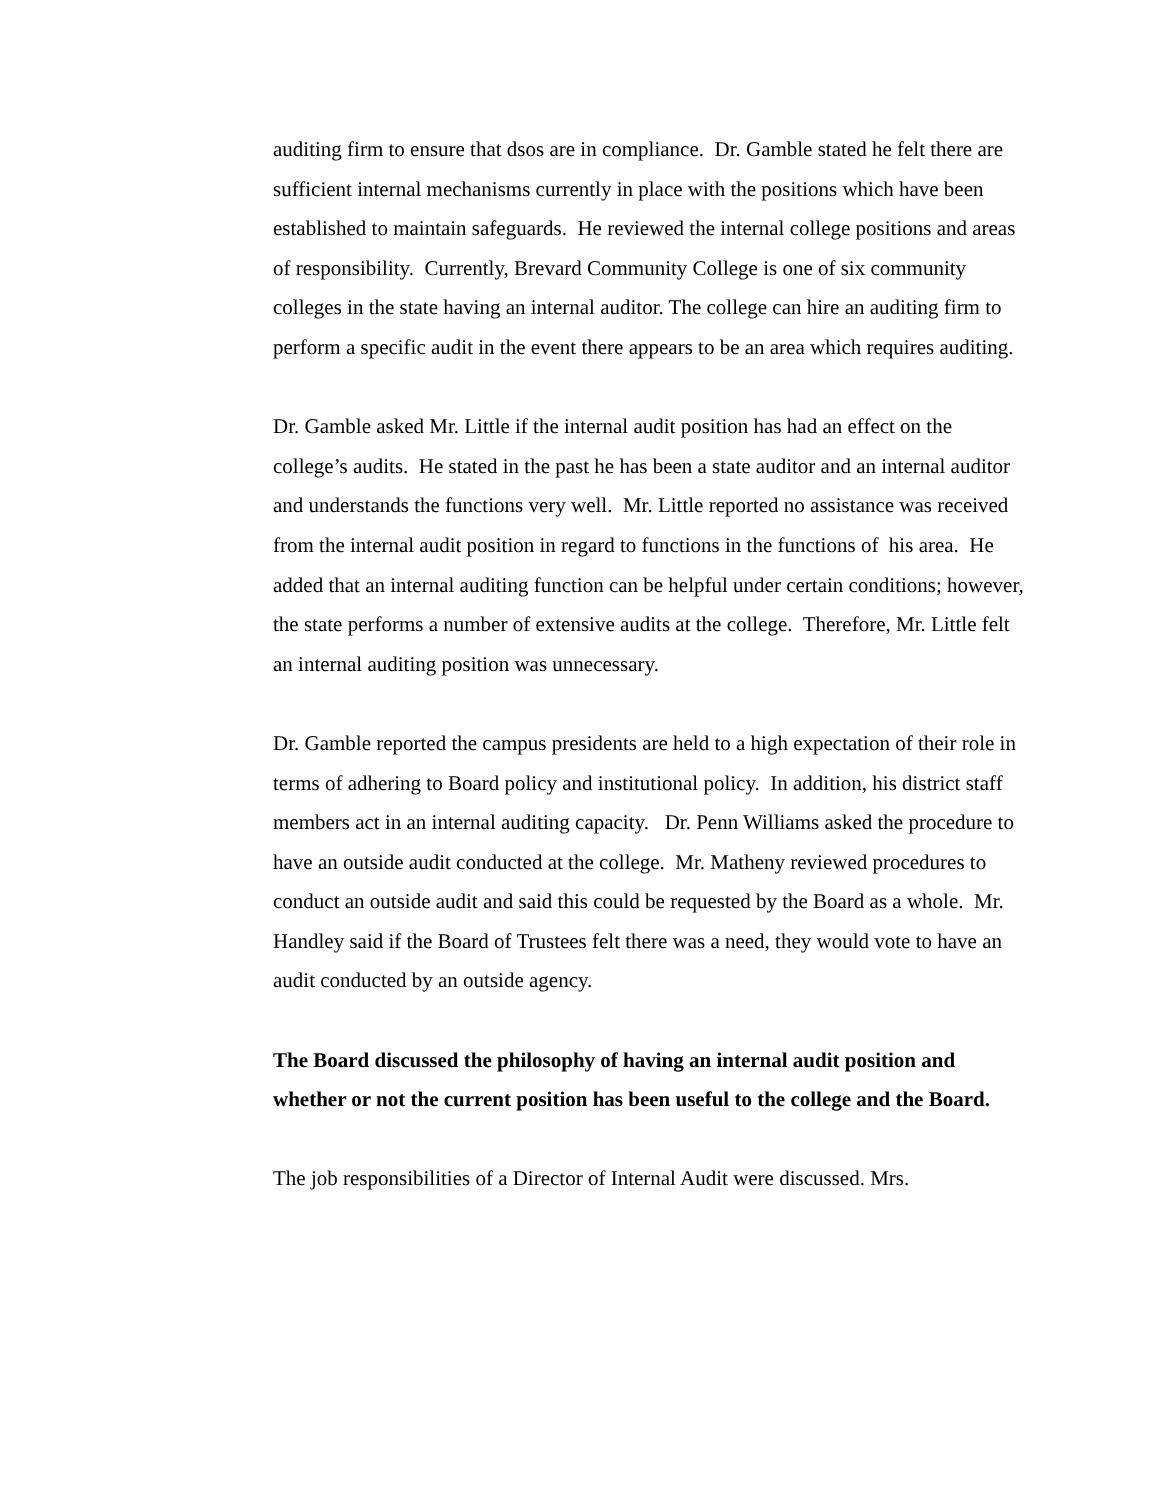auditing firm to ensure that dsos are in compliance. Dr. Gamble stated he felt there are sufficient internal mechanisms currently in place with the positions which have been established to maintain safeguards. He reviewed the internal college positions and areas of responsibility. Currently, Brevard Community College is one of six community colleges in the state having an internal auditor. The college can hire an auditing firm to perform a specific audit in the event there appears to be an area which requires auditing.
Dr. Gamble asked Mr. Little if the internal audit position has had an effect on the college’s audits. He stated in the past he has been a state auditor and an internal auditor and understands the functions very well. Mr. Little reported no assistance was received from the internal audit position in regard to functions in the functions of his area. He added that an internal auditing function can be helpful under certain conditions; however, the state performs a number of extensive audits at the college. Therefore, Mr. Little felt an internal auditing position was unnecessary.
Dr. Gamble reported the campus presidents are held to a high expectation of their role in terms of adhering to Board policy and institutional policy. In addition, his district staff members act in an internal auditing capacity. Dr. Penn Williams asked the procedure to have an outside audit conducted at the college. Mr. Matheny reviewed procedures to conduct an outside audit and said this could be requested by the Board as a whole. Mr. Handley said if the Board of Trustees felt there was a need, they would vote to have an audit conducted by an outside agency.
The Board discussed the philosophy of having an internal audit position and whether or not the current position has been useful to the college and the Board.
The job responsibilities of a Director of Internal Audit were discussed. Mrs.